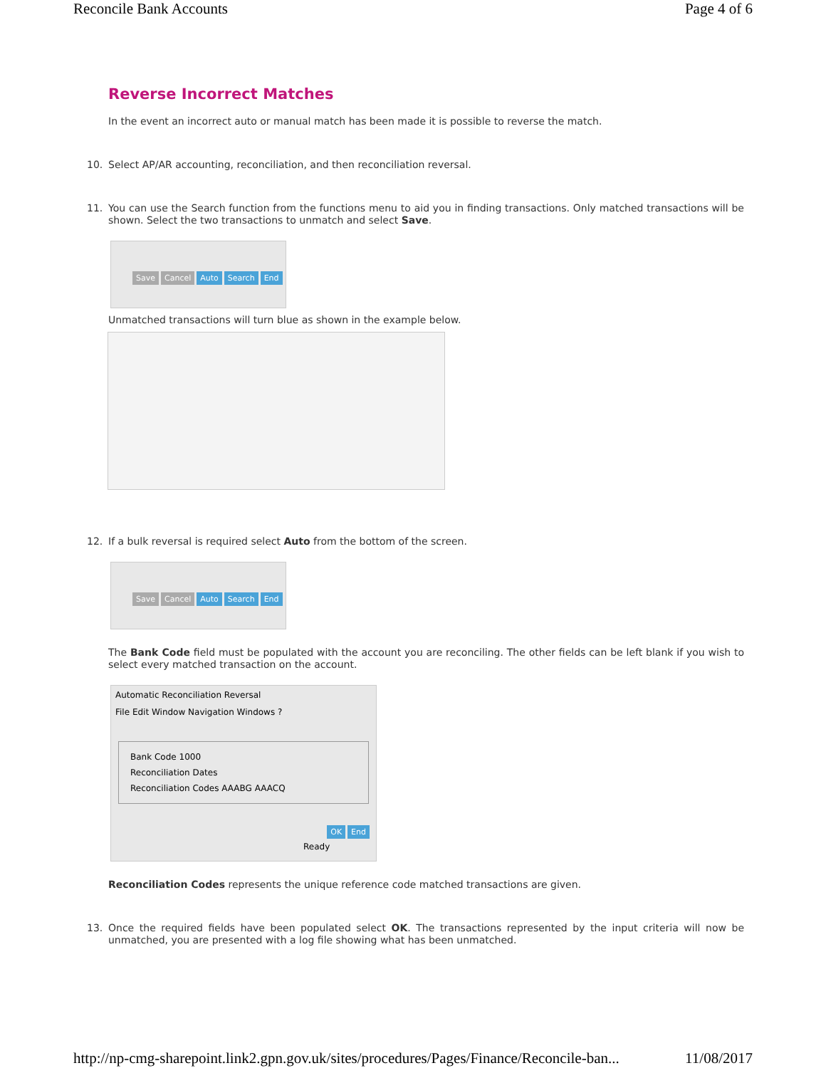Reconcile Bank Accounts Page 4 of 6
Reverse Incorrect Matches
In the event an incorrect auto or manual match has been made it is possible to reverse the match.
10. Select AP/AR accounting, reconciliation, and then reconciliation reversal.
11. You can use the Search function from the functions menu to aid you in finding transactions. Only matched transactions will be shown. Select the two transactions to unmatch and select Save.
Save Cancel Auto Search End
Unmatched transactions will turn blue as shown in the example below.
12. If a bulk reversal is required select Auto from the bottom of the screen.
Save Cancel Auto Search End
The Bank Code field must be populated with the account you are reconciling. The other fields can be left blank if you wish to select every matched transaction on the account.
Automatic Reconciliation Reversal
File Edit Window Navigation Windows ?
Bank Code 1000
Reconciliation Dates
Reconciliation Codes AAABG AAACQ
OK End
Ready
Reconciliation Codes represents the unique reference code matched transactions are given.
13. Once the required fields have been populated select OK. The transactions represented by the input criteria will now be unmatched, you are presented with a log file showing what has been unmatched.
http://np-cmg-sharepoint.link2.gpn.gov.uk/sites/procedures/Pages/Finance/Reconcile-ban... 11/08/2017